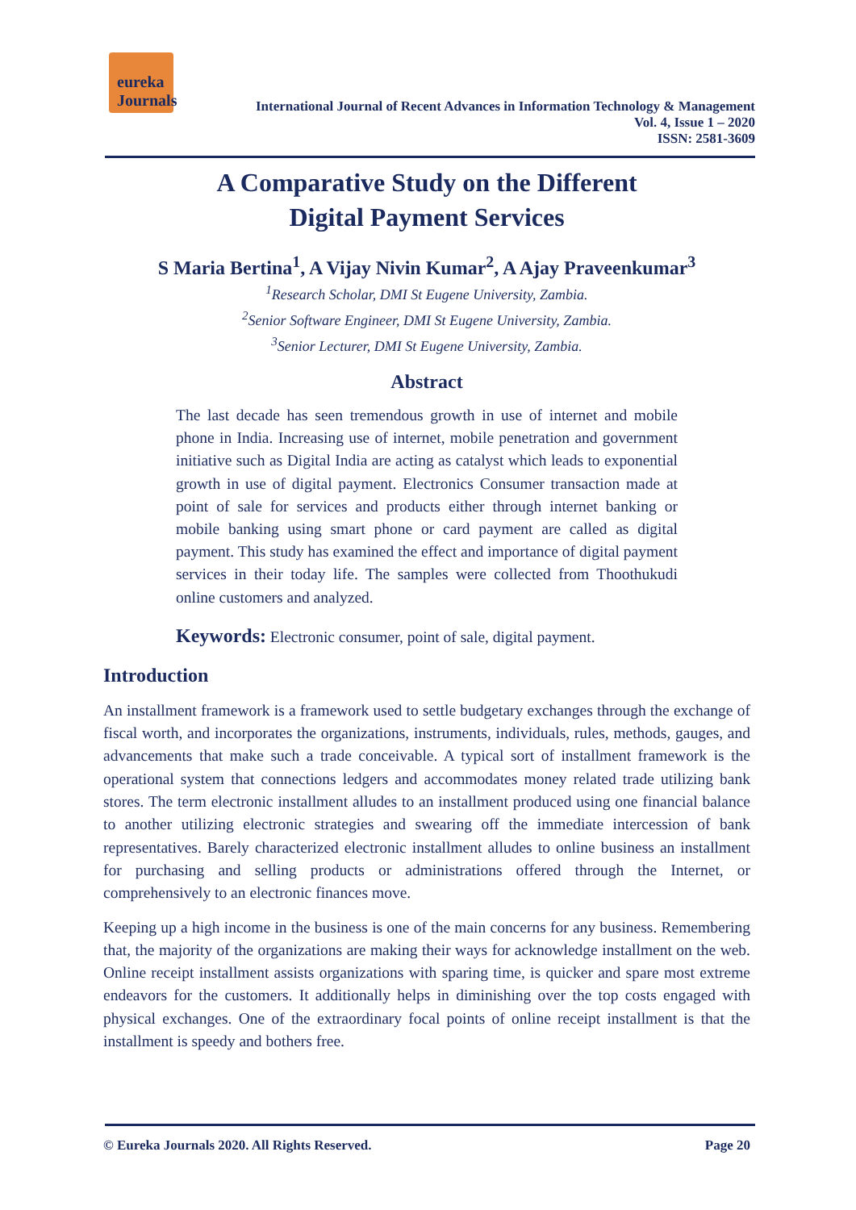eureka Journals
International Journal of Recent Advances in Information Technology & Management
Vol. 4, Issue 1 – 2020
ISSN: 2581-3609
A Comparative Study on the Different
Digital Payment Services
S Maria Bertina<sup>1</sup>, A Vijay Nivin Kumar<sup>2</sup>, A Ajay Praveenkumar<sup>3</sup>
<sup>1</sup> Research Scholar, DMI St Eugene University, Zambia.
<sup>2</sup> Senior Software Engineer, DMI St Eugene University, Zambia.
<sup>3</sup> Senior Lecturer, DMI St Eugene University, Zambia.
Abstract
The last decade has seen tremendous growth in use of internet and mobile phone in India. Increasing use of internet, mobile penetration and government initiative such as Digital India are acting as catalyst which leads to exponential growth in use of digital payment. Electronics Consumer transaction made at point of sale for services and products either through internet banking or mobile banking using smart phone or card payment are called as digital payment. This study has examined the effect and importance of digital payment services in their today life. The samples were collected from Thoothukudi online customers and analyzed.
Keywords: Electronic consumer, point of sale, digital payment.
Introduction
An installment framework is a framework used to settle budgetary exchanges through the exchange of fiscal worth, and incorporates the organizations, instruments, individuals, rules, methods, gauges, and advancements that make such a trade conceivable. A typical sort of installment framework is the operational system that connections ledgers and accommodates money related trade utilizing bank stores. The term electronic installment alludes to an installment produced using one financial balance to another utilizing electronic strategies and swearing off the immediate intercession of bank representatives. Barely characterized electronic installment alludes to online business an installment for purchasing and selling products or administrations offered through the Internet, or comprehensively to an electronic finances move.
Keeping up a high income in the business is one of the main concerns for any business. Remembering that, the majority of the organizations are making their ways for acknowledge installment on the web. Online receipt installment assists organizations with sparing time, is quicker and spare most extreme endeavors for the customers. It additionally helps in diminishing over the top costs engaged with physical exchanges. One of the extraordinary focal points of online receipt installment is that the installment is speedy and bothers free.
© Eureka Journals 2020. All Rights Reserved. Page 20